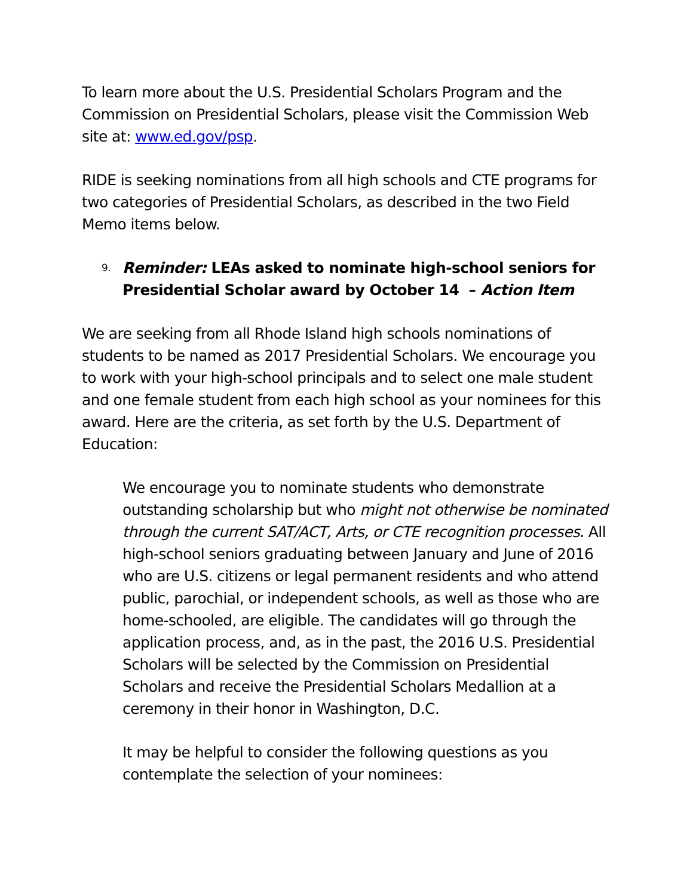To learn more about the U.S. Presidential Scholars Program and the Commission on Presidential Scholars, please visit the Commission Web site at: www.ed.gov/psp.
RIDE is seeking nominations from all high schools and CTE programs for two categories of Presidential Scholars, as described in the two Field Memo items below.
9. Reminder: LEAs asked to nominate high-school seniors for Presidential Scholar award by October 14 – Action Item
We are seeking from all Rhode Island high schools nominations of students to be named as 2017 Presidential Scholars. We encourage you to work with your high-school principals and to select one male student and one female student from each high school as your nominees for this award. Here are the criteria, as set forth by the U.S. Department of Education:
We encourage you to nominate students who demonstrate outstanding scholarship but who might not otherwise be nominated through the current SAT/ACT, Arts, or CTE recognition processes. All high-school seniors graduating between January and June of 2016 who are U.S. citizens or legal permanent residents and who attend public, parochial, or independent schools, as well as those who are home-schooled, are eligible. The candidates will go through the application process, and, as in the past, the 2016 U.S. Presidential Scholars will be selected by the Commission on Presidential Scholars and receive the Presidential Scholars Medallion at a ceremony in their honor in Washington, D.C.
It may be helpful to consider the following questions as you contemplate the selection of your nominees: